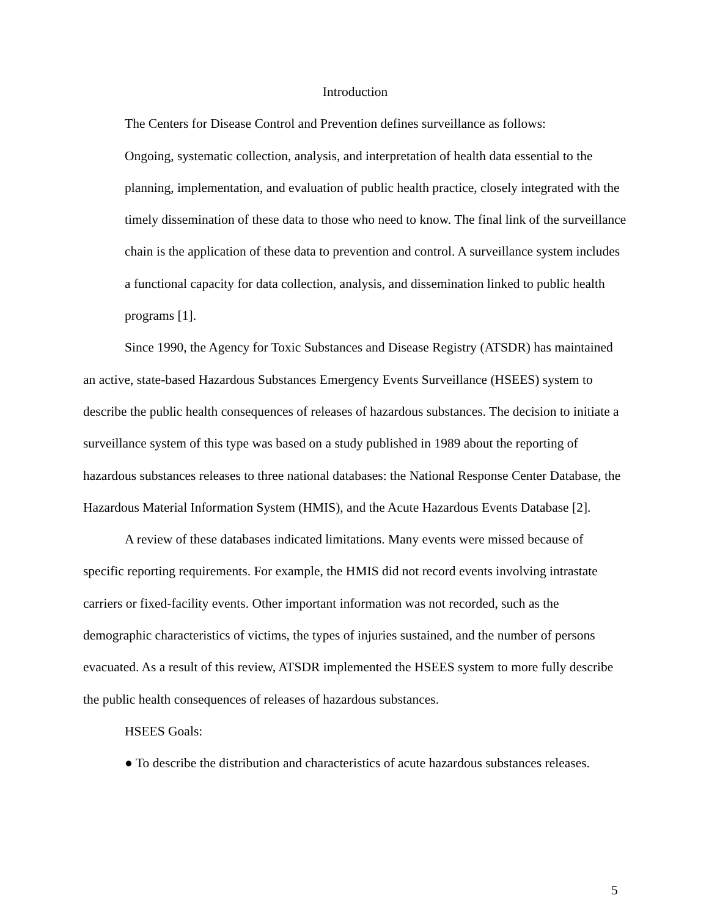Introduction
The Centers for Disease Control and Prevention defines surveillance as follows:
Ongoing, systematic collection, analysis, and interpretation of health data essential to the planning, implementation, and evaluation of public health practice, closely integrated with the timely dissemination of these data to those who need to know. The final link of the surveillance chain is the application of these data to prevention and control. A surveillance system includes a functional capacity for data collection, analysis, and dissemination linked to public health programs [1].
Since 1990, the Agency for Toxic Substances and Disease Registry (ATSDR) has maintained an active, state-based Hazardous Substances Emergency Events Surveillance (HSEES) system to describe the public health consequences of releases of hazardous substances. The decision to initiate a surveillance system of this type was based on a study published in 1989 about the reporting of hazardous substances releases to three national databases: the National Response Center Database, the Hazardous Material Information System (HMIS), and the Acute Hazardous Events Database [2].
A review of these databases indicated limitations. Many events were missed because of specific reporting requirements. For example, the HMIS did not record events involving intrastate carriers or fixed-facility events. Other important information was not recorded, such as the demographic characteristics of victims, the types of injuries sustained, and the number of persons evacuated. As a result of this review, ATSDR implemented the HSEES system to more fully describe the public health consequences of releases of hazardous substances.
HSEES Goals:
● To describe the distribution and characteristics of acute hazardous substances releases.
5